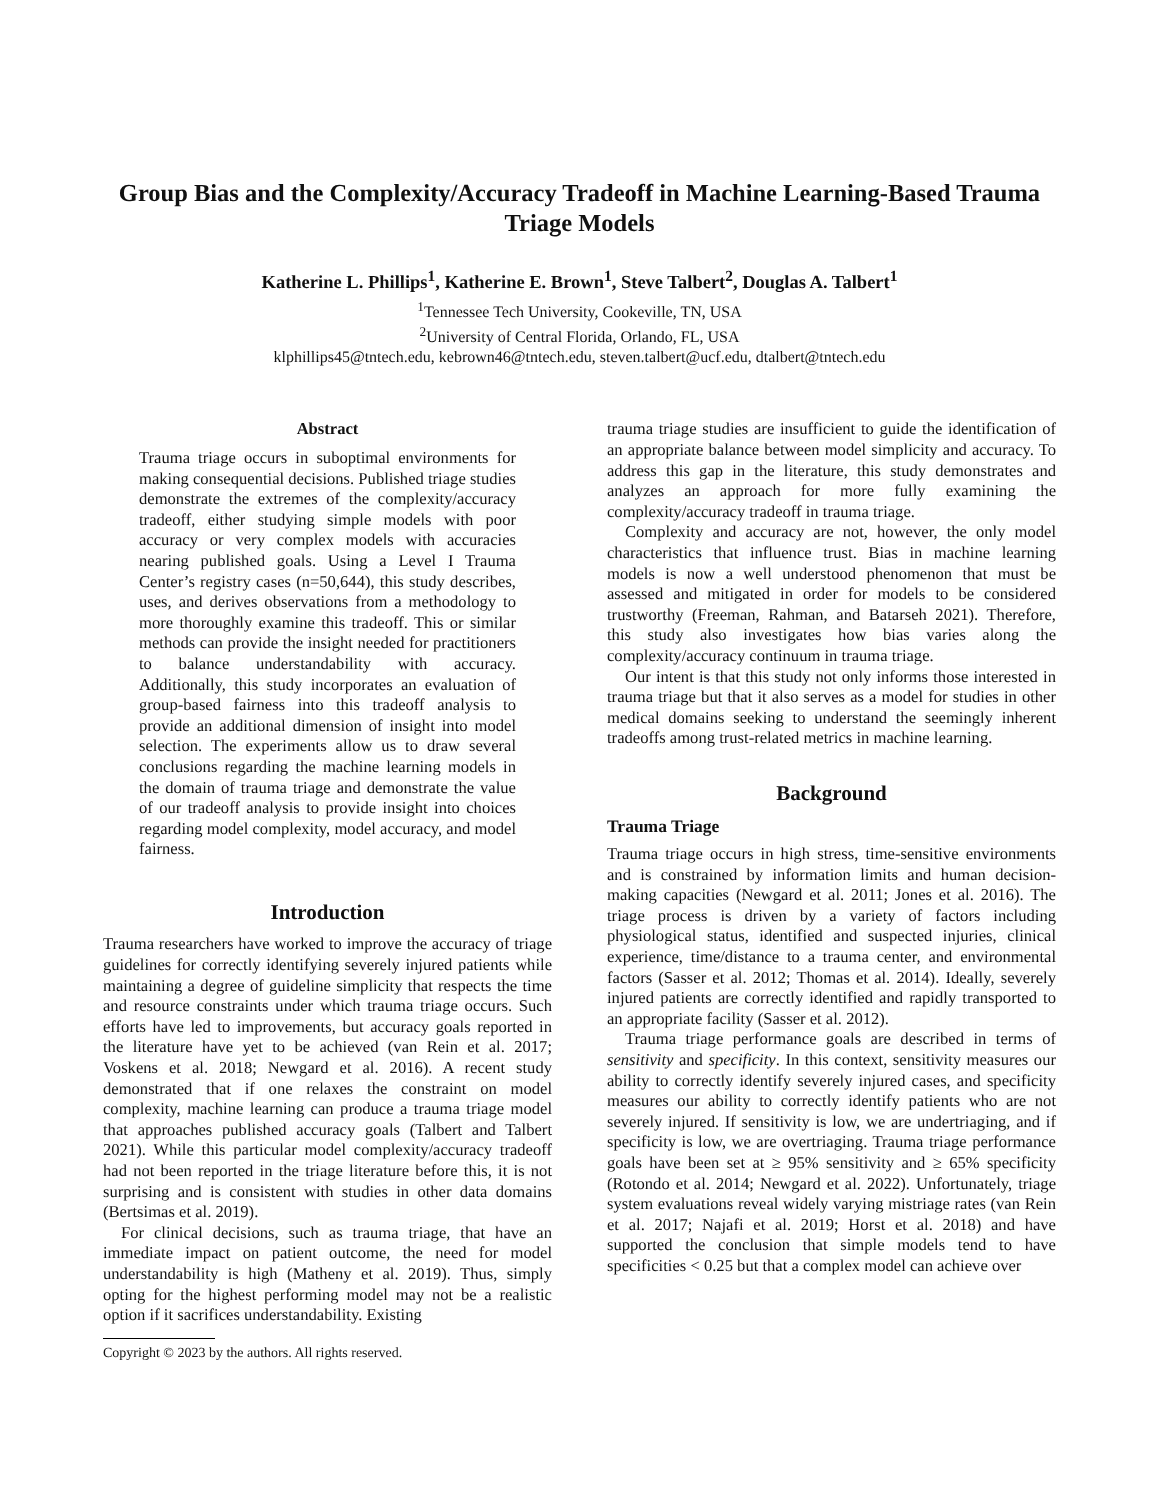Group Bias and the Complexity/Accuracy Tradeoff in Machine Learning-Based Trauma Triage Models
Katherine L. Phillips<sup>1</sup>, Katherine E. Brown<sup>1</sup>, Steve Talbert<sup>2</sup>, Douglas A. Talbert<sup>1</sup>
<sup>1</sup> Tennessee Tech University, Cookeville, TN, USA
<sup>2</sup> University of Central Florida, Orlando, FL, USA
klphillips45@tntech.edu, kebrown46@tntech.edu, steven.talbert@ucf.edu, dtalbert@tntech.edu
Abstract
Trauma triage occurs in suboptimal environments for making consequential decisions. Published triage studies demonstrate the extremes of the complexity/accuracy tradeoff, either studying simple models with poor accuracy or very complex models with accuracies nearing published goals. Using a Level I Trauma Center’s registry cases (n=50,644), this study describes, uses, and derives observations from a methodology to more thoroughly examine this tradeoff. This or similar methods can provide the insight needed for practitioners to balance understandability with accuracy. Additionally, this study incorporates an evaluation of group-based fairness into this tradeoff analysis to provide an additional dimension of insight into model selection. The experiments allow us to draw several conclusions regarding the machine learning models in the domain of trauma triage and demonstrate the value of our tradeoff analysis to provide insight into choices regarding model complexity, model accuracy, and model fairness.
Introduction
Trauma researchers have worked to improve the accuracy of triage guidelines for correctly identifying severely injured patients while maintaining a degree of guideline simplicity that respects the time and resource constraints under which trauma triage occurs. Such efforts have led to improvements, but accuracy goals reported in the literature have yet to be achieved (van Rein et al. 2017; Voskens et al. 2018; Newgard et al. 2016). A recent study demonstrated that if one relaxes the constraint on model complexity, machine learning can produce a trauma triage model that approaches published accuracy goals (Talbert and Talbert 2021). While this particular model complexity/accuracy tradeoff had not been reported in the triage literature before this, it is not surprising and is consistent with studies in other data domains (Bertsimas et al. 2019).
For clinical decisions, such as trauma triage, that have an immediate impact on patient outcome, the need for model understandability is high (Matheny et al. 2019). Thus, simply opting for the highest performing model may not be a realistic option if it sacrifices understandability. Existing
Copyright © 2023 by the authors. All rights reserved.
trauma triage studies are insufficient to guide the identification of an appropriate balance between model simplicity and accuracy. To address this gap in the literature, this study demonstrates and analyzes an approach for more fully examining the complexity/accuracy tradeoff in trauma triage.
Complexity and accuracy are not, however, the only model characteristics that influence trust. Bias in machine learning models is now a well understood phenomenon that must be assessed and mitigated in order for models to be considered trustworthy (Freeman, Rahman, and Batarseh 2021). Therefore, this study also investigates how bias varies along the complexity/accuracy continuum in trauma triage.
Our intent is that this study not only informs those interested in trauma triage but that it also serves as a model for studies in other medical domains seeking to understand the seemingly inherent tradeoffs among trust-related metrics in machine learning.
Background
Trauma Triage
Trauma triage occurs in high stress, time-sensitive environments and is constrained by information limits and human decision-making capacities (Newgard et al. 2011; Jones et al. 2016). The triage process is driven by a variety of factors including physiological status, identified and suspected injuries, clinical experience, time/distance to a trauma center, and environmental factors (Sasser et al. 2012; Thomas et al. 2014). Ideally, severely injured patients are correctly identified and rapidly transported to an appropriate facility (Sasser et al. 2012).
Trauma triage performance goals are described in terms of sensitivity and specificity. In this context, sensitivity measures our ability to correctly identify severely injured cases, and specificity measures our ability to correctly identify patients who are not severely injured. If sensitivity is low, we are undertriaging, and if specificity is low, we are overtriaging. Trauma triage performance goals have been set at ≥ 95% sensitivity and ≥ 65% specificity (Rotondo et al. 2014; Newgard et al. 2022). Unfortunately, triage system evaluations reveal widely varying mistriage rates (van Rein et al. 2017; Najafi et al. 2019; Horst et al. 2018) and have supported the conclusion that simple models tend to have specificities < 0.25 but that a complex model can achieve over